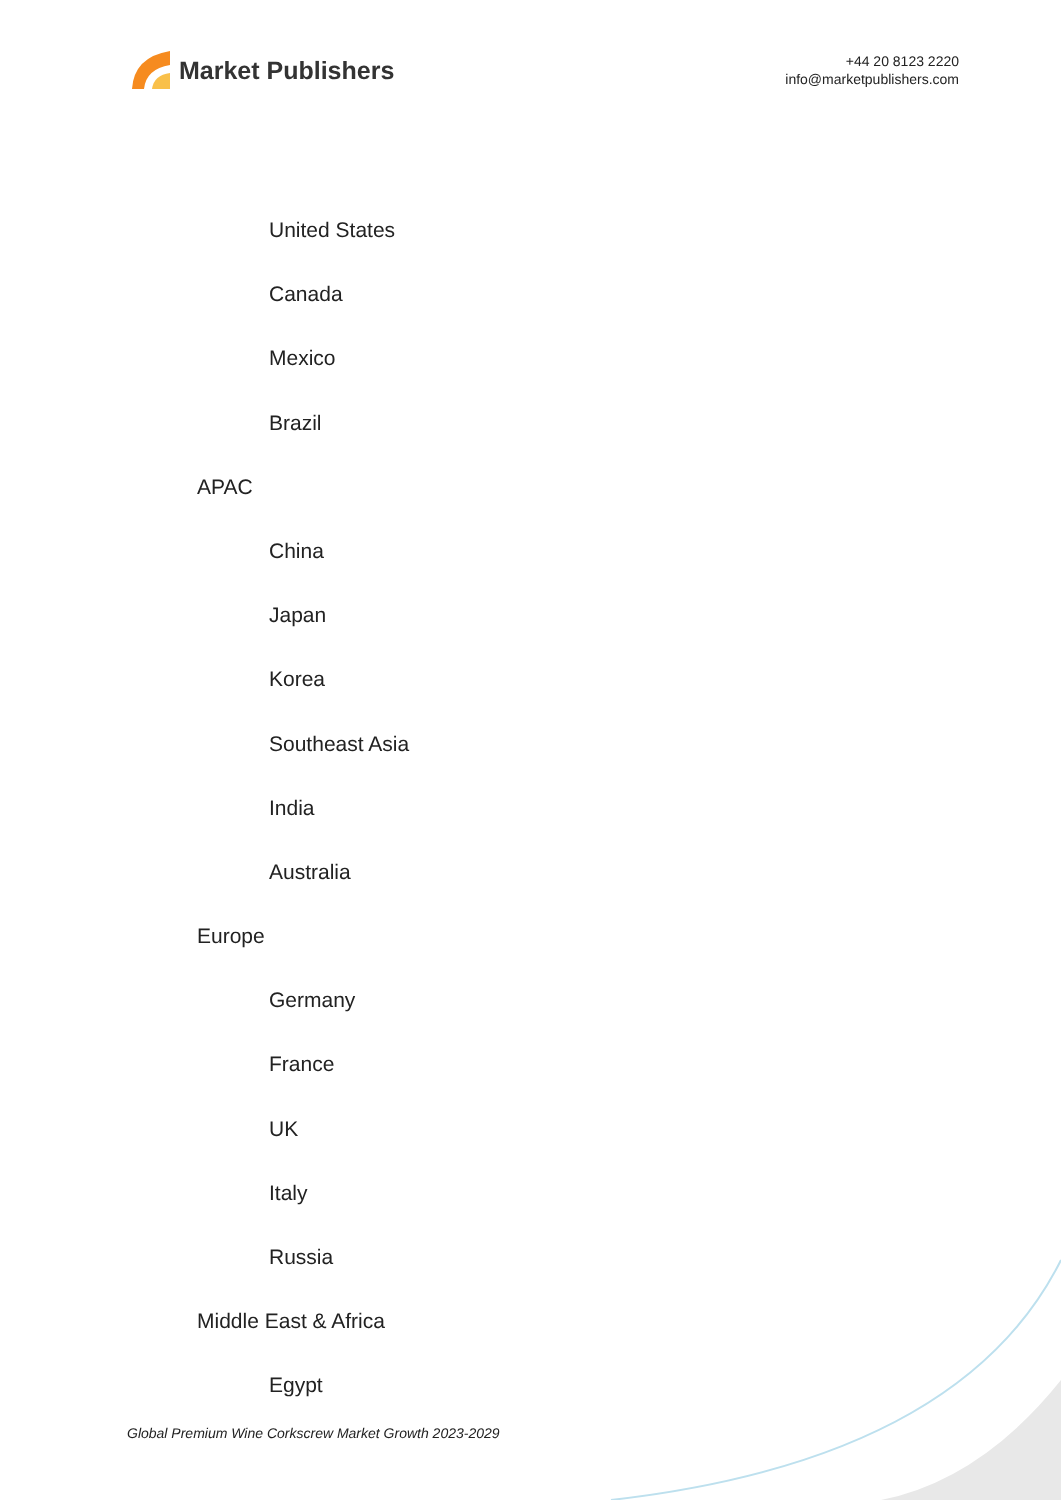Market Publishers
+44 20 8123 2220
info@marketpublishers.com
United States
Canada
Mexico
Brazil
APAC
China
Japan
Korea
Southeast Asia
India
Australia
Europe
Germany
France
UK
Italy
Russia
Middle East & Africa
Egypt
Global Premium Wine Corkscrew Market Growth 2023-2029